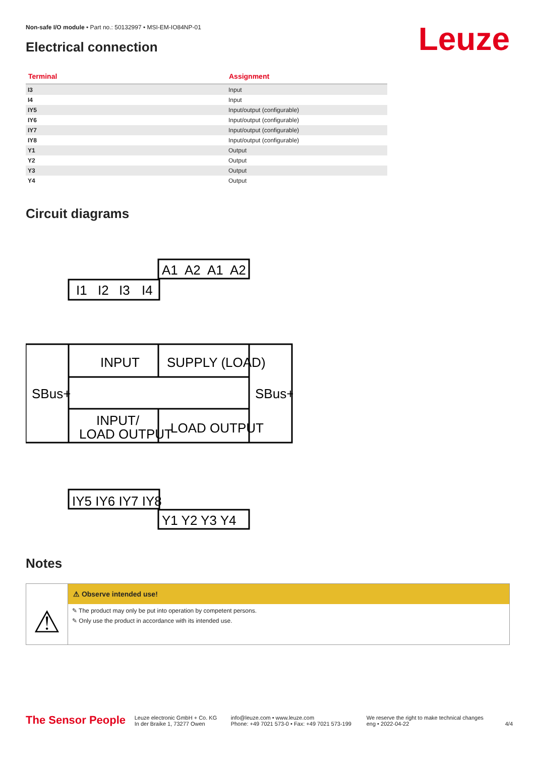Non-safe I/O module • Part no.: 50132997 • MSI-EM-IO84NP-01
Leuze Electrical connection
| Terminal | Assignment |
| --- | --- |
| I3 | Input |
| I4 | Input |
| IY5 | Input/output (configurable) |
| IY6 | Input/output (configurable) |
| IY7 | Input/output (configurable) |
| IY8 | Input/output (configurable) |
| Y1 | Output |
| Y2 | Output |
| Y3 | Output |
| Y4 | Output |
Circuit diagrams
I1
I2
I3
I4
A1
A2
A1
A2
INPUT
SUPPLY (LOAD)
SBus+
SBus+
INPUT/
LOAD OUTPUT
LOAD OUTPUT
IY5 IY6 IY7 IY8
Y1 Y2 Y3 Y4
Notes
⚠
⚠ Observe intended use!
✎ The product may only be put into operation by competent persons.
✎ Only use the product in accordance with its intended use.
The Sensor People
Leuze electronic GmbH + Co. KG
In der Braike 1, 73277 Owen
info@leuze.com • www.leuze.com
Phone: +49 7021 573-0 • Fax: +49 7021 573-199
We reserve the right to make technical changes
eng • 2022-04-22
4/4